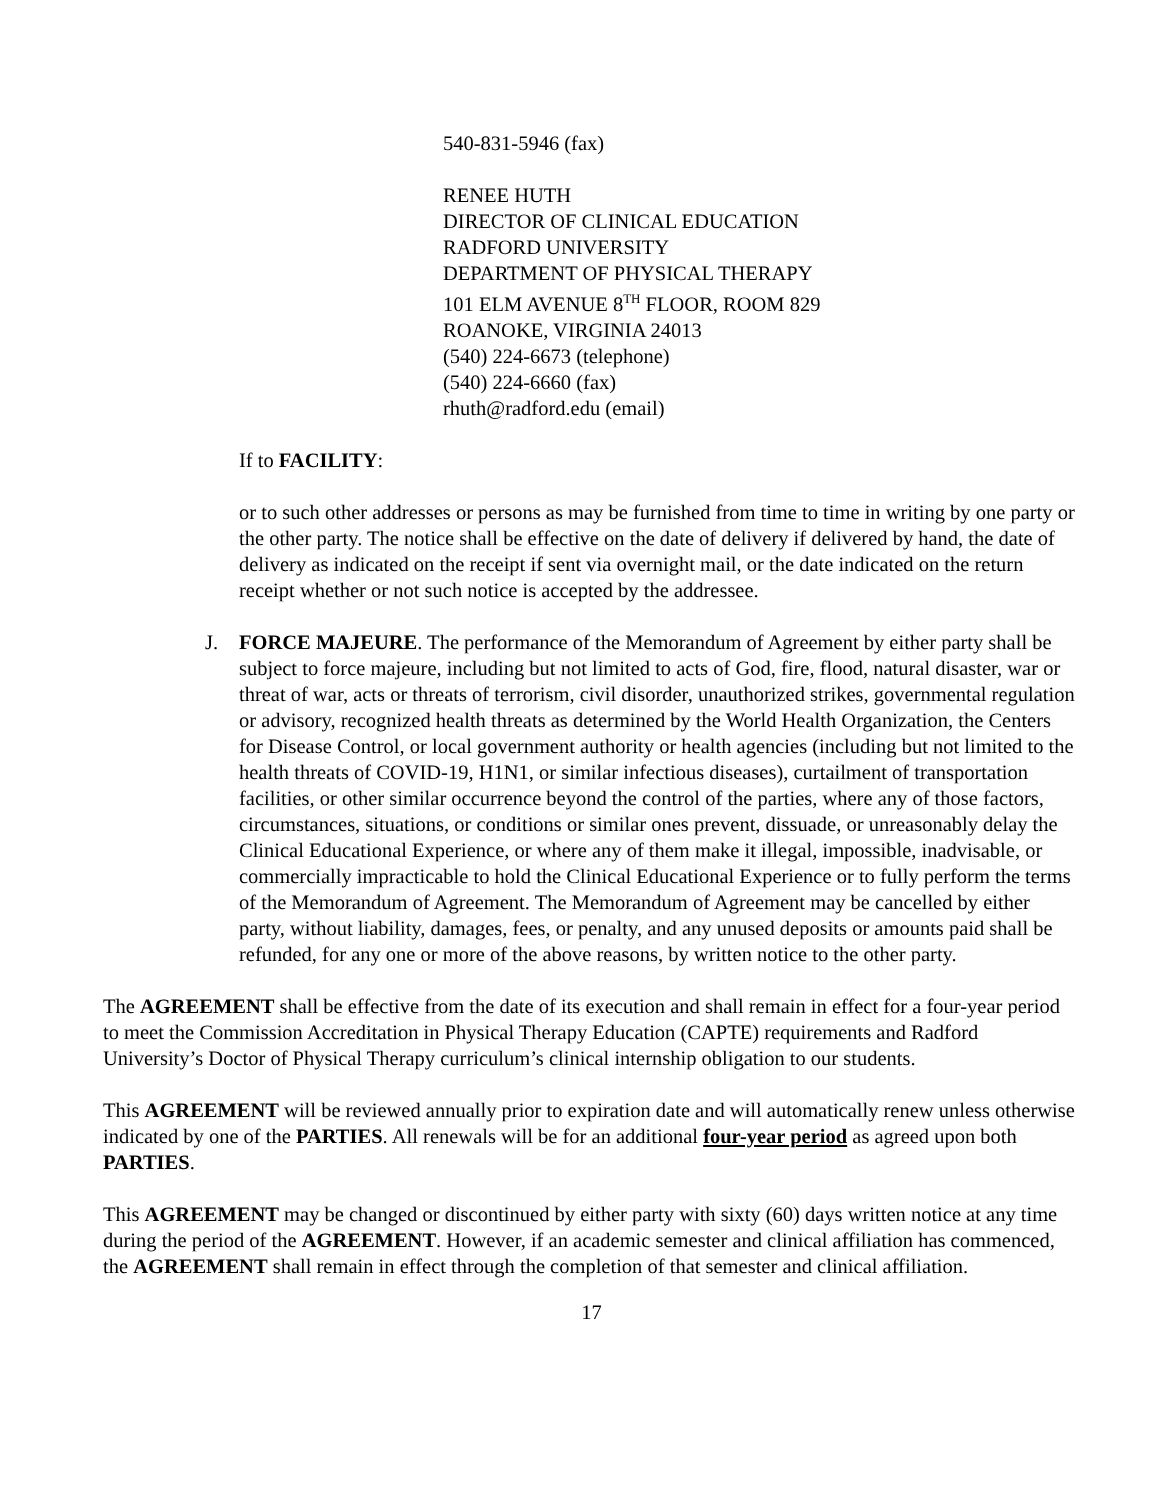540-831-5946 (fax)
RENEE HUTH
DIRECTOR OF CLINICAL EDUCATION
RADFORD UNIVERSITY
DEPARTMENT OF PHYSICAL THERAPY
101 ELM AVENUE 8<sup>TH</sup> FLOOR, ROOM 829
ROANOKE, VIRGINIA 24013
(540) 224-6673 (telephone)
(540) 224-6660 (fax)
rhuth@radford.edu (email)
If to FACILITY:
or to such other addresses or persons as may be furnished from time to time in writing by one party or the other party. The notice shall be effective on the date of delivery if delivered by hand, the date of delivery as indicated on the receipt if sent via overnight mail, or the date indicated on the return receipt whether or not such notice is accepted by the addressee.
J. FORCE MAJEURE. The performance of the Memorandum of Agreement by either party shall be subject to force majeure, including but not limited to acts of God, fire, flood, natural disaster, war or threat of war, acts or threats of terrorism, civil disorder, unauthorized strikes, governmental regulation or advisory, recognized health threats as determined by the World Health Organization, the Centers for Disease Control, or local government authority or health agencies (including but not limited to the health threats of COVID-19, H1N1, or similar infectious diseases), curtailment of transportation facilities, or other similar occurrence beyond the control of the parties, where any of those factors, circumstances, situations, or conditions or similar ones prevent, dissuade, or unreasonably delay the Clinical Educational Experience, or where any of them make it illegal, impossible, inadvisable, or commercially impracticable to hold the Clinical Educational Experience or to fully perform the terms of the Memorandum of Agreement. The Memorandum of Agreement may be cancelled by either party, without liability, damages, fees, or penalty, and any unused deposits or amounts paid shall be refunded, for any one or more of the above reasons, by written notice to the other party.
The AGREEMENT shall be effective from the date of its execution and shall remain in effect for a four-year period to meet the Commission Accreditation in Physical Therapy Education (CAPTE) requirements and Radford University’s Doctor of Physical Therapy curriculum’s clinical internship obligation to our students.
This AGREEMENT will be reviewed annually prior to expiration date and will automatically renew unless otherwise indicated by one of the PARTIES. All renewals will be for an additional four-year period as agreed upon both PARTIES.
This AGREEMENT may be changed or discontinued by either party with sixty (60) days written notice at any time during the period of the AGREEMENT. However, if an academic semester and clinical affiliation has commenced, the AGREEMENT shall remain in effect through the completion of that semester and clinical affiliation.
17